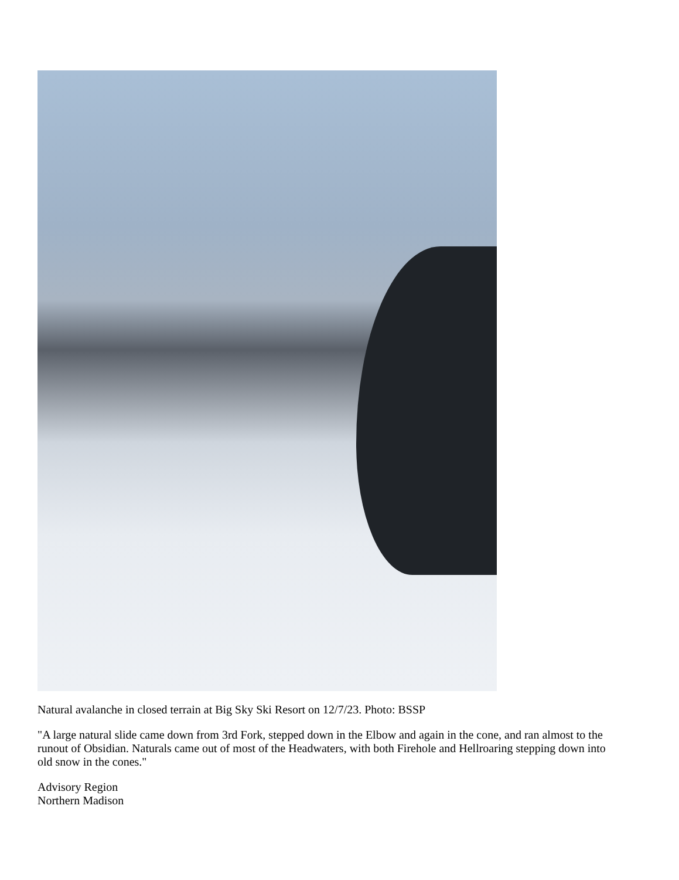Natural avalanche in closed terrain at Big Sky Ski Resort on 12/7/23. Photo: BSSP
"A large natural slide came down from 3rd Fork, stepped down in the Elbow and again in the cone, and ran almost to the runout of Obsidian. Naturals came out of most of the Headwaters, with both Firehole and Hellroaring stepping down into old snow in the cones."
Advisory Region
Northern Madison